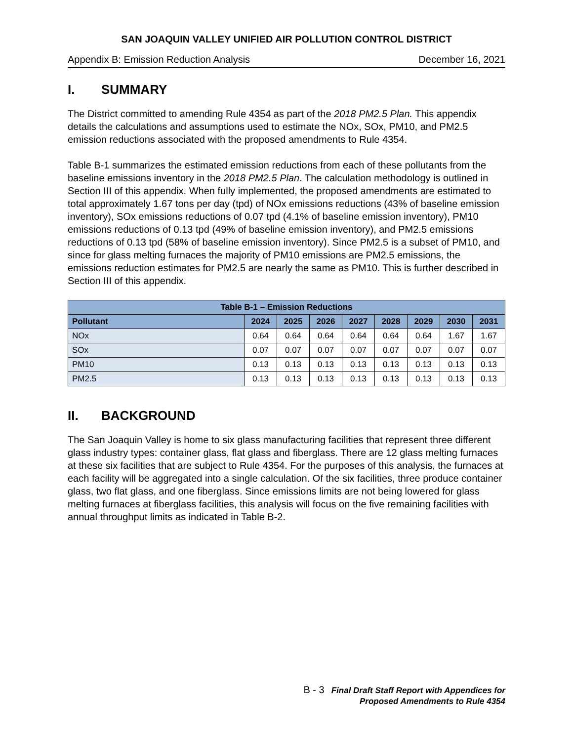SAN JOAQUIN VALLEY UNIFIED AIR POLLUTION CONTROL DISTRICT
Appendix B: Emission Reduction Analysis December 16, 2021
I. SUMMARY
The District committed to amending Rule 4354 as part of the 2018 PM2.5 Plan. This appendix details the calculations and assumptions used to estimate the NOx, SOx, PM10, and PM2.5 emission reductions associated with the proposed amendments to Rule 4354.
Table B-1 summarizes the estimated emission reductions from each of these pollutants from the baseline emissions inventory in the 2018 PM2.5 Plan. The calculation methodology is outlined in Section III of this appendix. When fully implemented, the proposed amendments are estimated to total approximately 1.67 tons per day (tpd) of NOx emissions reductions (43% of baseline emission inventory), SOx emissions reductions of 0.07 tpd (4.1% of baseline emission inventory), PM10 emissions reductions of 0.13 tpd (49% of baseline emission inventory), and PM2.5 emissions reductions of 0.13 tpd (58% of baseline emission inventory). Since PM2.5 is a subset of PM10, and since for glass melting furnaces the majority of PM10 emissions are PM2.5 emissions, the emissions reduction estimates for PM2.5 are nearly the same as PM10. This is further described in Section III of this appendix.
| Table B-1 – Emission Reductions | | | | | | | | |
| Pollutant | 2024 | 2025 | 2026 | 2027 | 2028 | 2029 | 2030 | 2031 |
| NOx | 0.64 | 0.64 | 0.64 | 0.64 | 0.64 | 0.64 | 1.67 | 1.67 |
| SOx | 0.07 | 0.07 | 0.07 | 0.07 | 0.07 | 0.07 | 0.07 | 0.07 |
| PM10 | 0.13 | 0.13 | 0.13 | 0.13 | 0.13 | 0.13 | 0.13 | 0.13 |
| PM2.5 | 0.13 | 0.13 | 0.13 | 0.13 | 0.13 | 0.13 | 0.13 | 0.13 |
II. BACKGROUND
The San Joaquin Valley is home to six glass manufacturing facilities that represent three different glass industry types: container glass, flat glass and fiberglass. There are 12 glass melting furnaces at these six facilities that are subject to Rule 4354. For the purposes of this analysis, the furnaces at each facility will be aggregated into a single calculation. Of the six facilities, three produce container glass, two flat glass, and one fiberglass. Since emissions limits are not being lowered for glass melting furnaces at fiberglass facilities, this analysis will focus on the five remaining facilities with annual throughput limits as indicated in Table B-2.
B - 3 Final Draft Staff Report with Appendices for
Proposed Amendments to Rule 4354